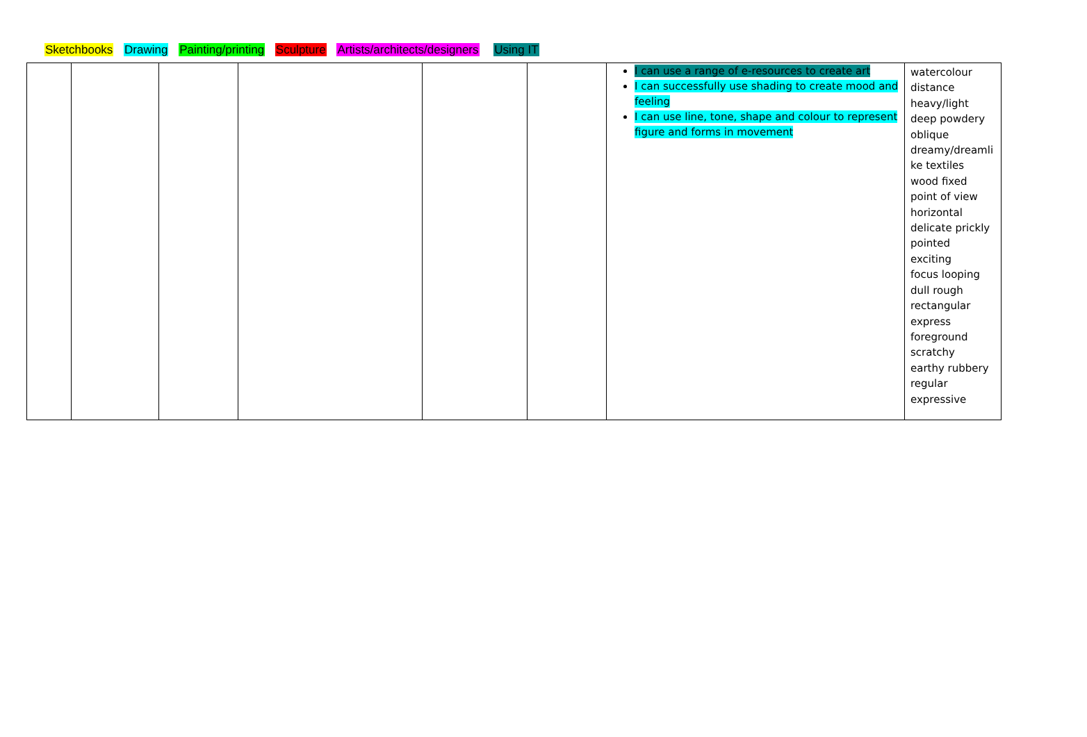Sketchbooks Drawing Painting/printing Sculpture Artists/architects/designers Using IT
| | | | | | | I can use a range of e-resources to create art I can successfully use shading to create mood and feeling I can use line, tone, shape and colour to represent figure and forms in movement | watercolour distance heavy/light deep powdery oblique dreamy/dreamli ke textiles wood fixed point of view horizontal delicate prickly pointed exciting focus looping dull rough rectangular express foreground scratchy earthy rubbery regular expressive |